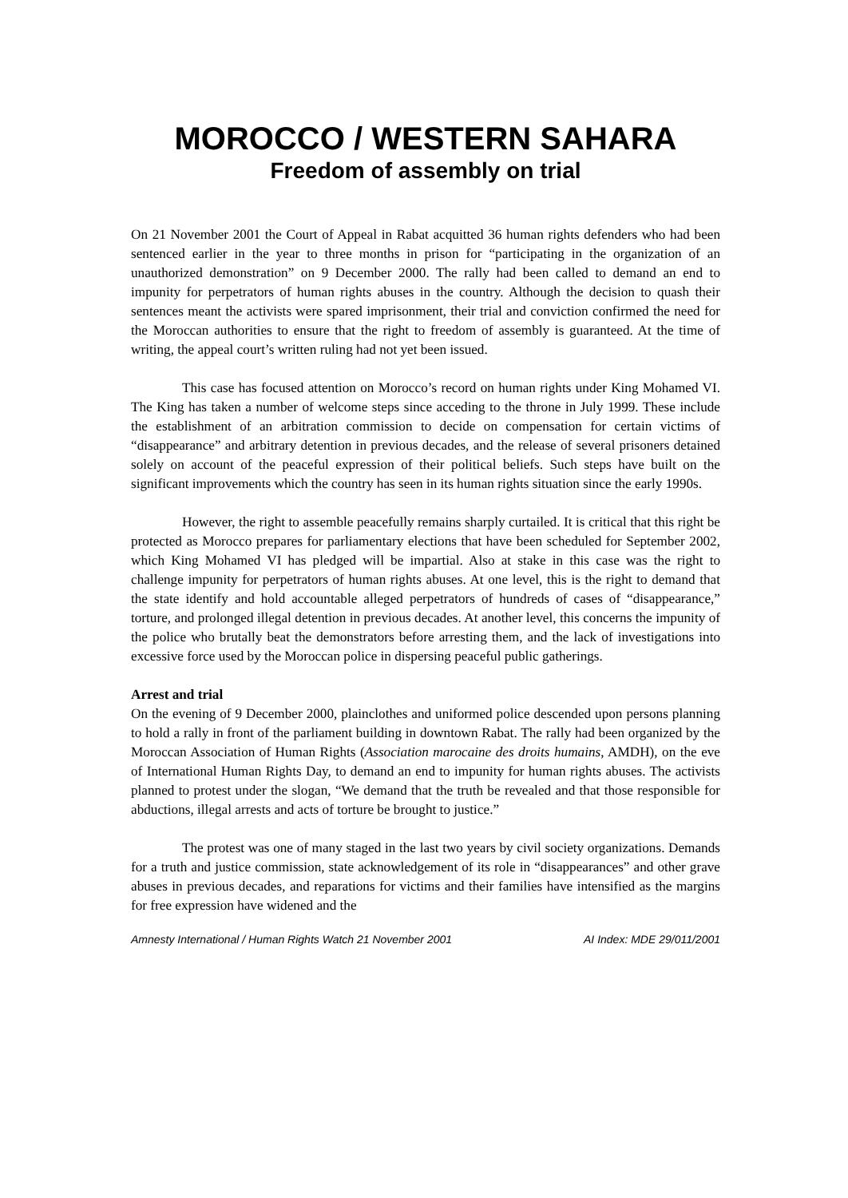MOROCCO / WESTERN SAHARA
Freedom of assembly on trial
On 21 November 2001 the Court of Appeal in Rabat acquitted 36 human rights defenders who had been sentenced earlier in the year to three months in prison for “participating in the organization of an unauthorized demonstration” on 9 December 2000. The rally had been called to demand an end to impunity for perpetrators of human rights abuses in the country. Although the decision to quash their sentences meant the activists were spared imprisonment, their trial and conviction confirmed the need for the Moroccan authorities to ensure that the right to freedom of assembly is guaranteed. At the time of writing, the appeal court’s written ruling had not yet been issued.
This case has focused attention on Morocco’s record on human rights under King Mohamed VI. The King has taken a number of welcome steps since acceding to the throne in July 1999. These include the establishment of an arbitration commission to decide on compensation for certain victims of “disappearance” and arbitrary detention in previous decades, and the release of several prisoners detained solely on account of the peaceful expression of their political beliefs. Such steps have built on the significant improvements which the country has seen in its human rights situation since the early 1990s.
However, the right to assemble peacefully remains sharply curtailed. It is critical that this right be protected as Morocco prepares for parliamentary elections that have been scheduled for September 2002, which King Mohamed VI has pledged will be impartial. Also at stake in this case was the right to challenge impunity for perpetrators of human rights abuses. At one level, this is the right to demand that the state identify and hold accountable alleged perpetrators of hundreds of cases of “disappearance,” torture, and prolonged illegal detention in previous decades. At another level, this concerns the impunity of the police who brutally beat the demonstrators before arresting them, and the lack of investigations into excessive force used by the Moroccan police in dispersing peaceful public gatherings.
Arrest and trial
On the evening of 9 December 2000, plainclothes and uniformed police descended upon persons planning to hold a rally in front of the parliament building in downtown Rabat. The rally had been organized by the Moroccan Association of Human Rights (Association marocaine des droits humains, AMDH), on the eve of International Human Rights Day, to demand an end to impunity for human rights abuses. The activists planned to protest under the slogan, “We demand that the truth be revealed and that those responsible for abductions, illegal arrests and acts of torture be brought to justice.”
The protest was one of many staged in the last two years by civil society organizations. Demands for a truth and justice commission, state acknowledgement of its role in “disappearances” and other grave abuses in previous decades, and reparations for victims and their families have intensified as the margins for free expression have widened and the
Amnesty International / Human Rights Watch 21 November 2001 AI Index: MDE 29/011/2001